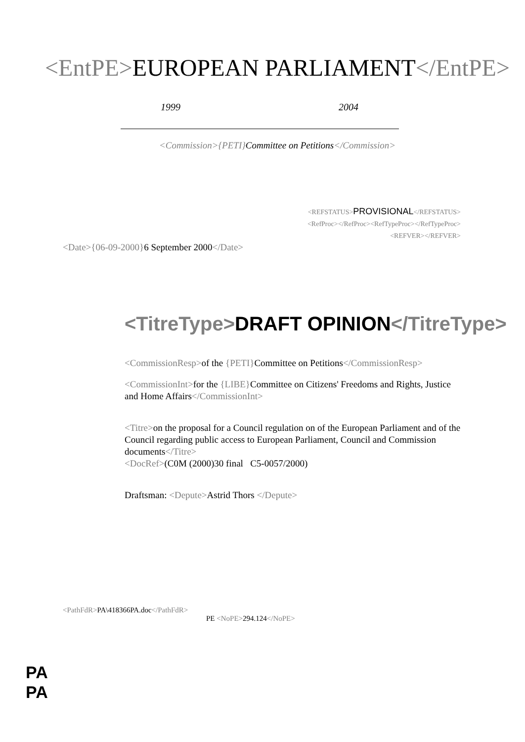<EntPE>EUROPEAN PARLIAMENT</EntPE>
1999 2004
<Commission>{PETI}Committee on Petitions</Commission>
<REFSTATUS>PROVISIONAL</REFSTATUS>
<RefProc></RefProc><RefTypeProc></RefTypeProc>
<REFVER></REFVER>
<Date>{06-09-2000}6 September 2000</Date>
<TitreType>DRAFT OPINION</TitreType>
<CommissionResp>of the {PETI}Committee on Petitions</CommissionResp>
<CommissionInt>for the {LIBE}Committee on Citizens' Freedoms and Rights, Justice and Home Affairs</CommissionInt>
<Titre>on the proposal for a Council regulation on of the European Parliament and of the Council regarding public access to European Parliament, Council and Commission documents</Titre>
<DocRef>(C0M (2000)30 final C5-0057/2000)
Draftsman: <Depute>Astrid Thors </Depute>
<PathFdR>PA\418366PA.doc</PathFdR>
PE <NoPE>294.124</NoPE>
PA
PA